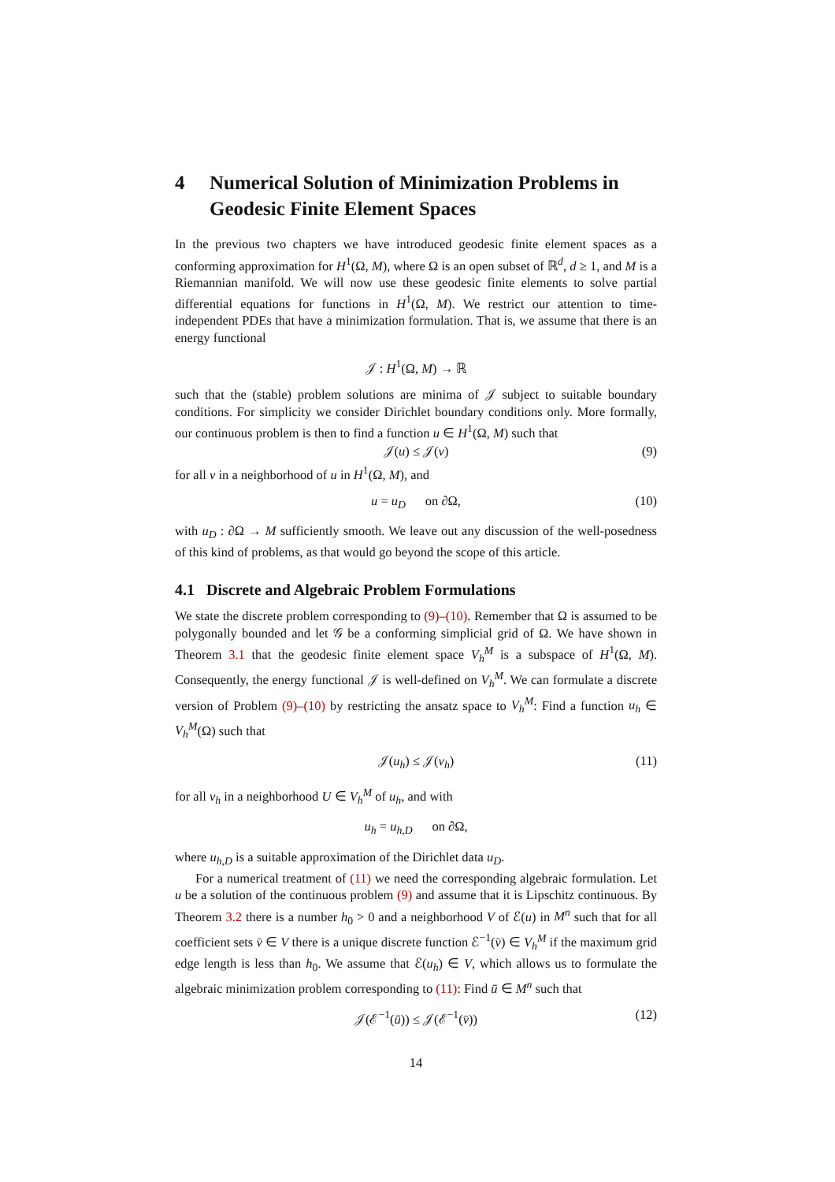4 Numerical Solution of Minimization Problems in Geodesic Finite Element Spaces
In the previous two chapters we have introduced geodesic finite element spaces as a conforming approximation for H<sup>1</sup>(Ω, M), where Ω is an open subset of ℝ<sup>d</sup>, d ≥ 1, and M is a Riemannian manifold. We will now use these geodesic finite elements to solve partial differential equations for functions in H<sup>1</sup>(Ω, M). We restrict our attention to time-independent PDEs that have a minimization formulation. That is, we assume that there is an energy functional
𝒥 : H<sup>1</sup>(Ω, M) → ℝ
such that the (stable) problem solutions are minima of 𝒥 subject to suitable boundary conditions. For simplicity we consider Dirichlet boundary conditions only. More formally, our continuous problem is then to find a function u ∈ H<sup>1</sup>(Ω, M) such that
𝒥(u) ≤ 𝒥(v) (9)
for all v in a neighborhood of u in H<sup>1</sup>(Ω, M), and
u = u<sub>D</sub> on ∂Ω, (10)
with u<sub>D</sub> : ∂Ω → M sufficiently smooth. We leave out any discussion of the well-posedness of this kind of problems, as that would go beyond the scope of this article.
4.1 Discrete and Algebraic Problem Formulations
We state the discrete problem corresponding to (9)–(10). Remember that Ω is assumed to be polygonally bounded and let 𝒢 be a conforming simplicial grid of Ω. We have shown in Theorem 3.1 that the geodesic finite element space V<sub>h</sub><sup>M</sup> is a subspace of H<sup>1</sup>(Ω, M). Consequently, the energy functional 𝒥 is well-defined on V<sub>h</sub><sup>M</sup>. We can formulate a discrete version of Problem (9)–(10) by restricting the ansatz space to V<sub>h</sub><sup>M</sup>: Find a function u<sub>h</sub> ∈ V<sub>h</sub><sup>M</sup>(Ω) such that
𝒥(u<sub>h</sub>) ≤ 𝒥(v<sub>h</sub>) (11)
for all v<sub>h</sub> in a neighborhood U ∈ V<sub>h</sub><sup>M</sup> of u<sub>h</sub>, and with
u<sub>h</sub> = u<sub>h,D</sub> on ∂Ω,
where u<sub>h,D</sub> is a suitable approximation of the Dirichlet data u<sub>D</sub>.
For a numerical treatment of (11) we need the corresponding algebraic formulation. Let u be a solution of the continuous problem (9) and assume that it is Lipschitz continuous. By Theorem 3.2 there is a number h<sub>0</sub> > 0 and a neighborhood V of ℰ(u) in M<sup>n</sup> such that for all coefficient sets v̄ ∈ V there is a unique discrete function ℰ<sup>−1</sup>(v̄) ∈ V<sub>h</sub><sup>M</sup> if the maximum grid edge length is less than h<sub>0</sub>. We assume that ℰ(u<sub>h</sub>) ∈ V, which allows us to formulate the algebraic minimization problem corresponding to (11): Find ū ∈ M<sup>n</sup> such that
𝒥(ℰ<sup>−1</sup>(ū)) ≤ 𝒥(ℰ<sup>−1</sup>(v̄)) (12)
14